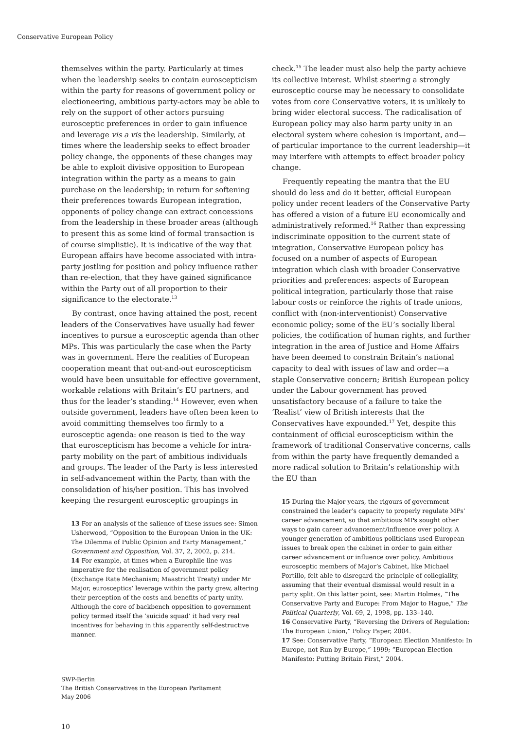Conservative European Policy
themselves within the party. Particularly at times when the leadership seeks to contain euroscepticism within the party for reasons of government policy or electioneering, ambitious party-actors may be able to rely on the support of other actors pursuing eurosceptic preferences in order to gain influence and leverage vis a vis the leadership. Similarly, at times where the leadership seeks to effect broader policy change, the opponents of these changes may be able to exploit divisive opposition to European integration within the party as a means to gain purchase on the leadership; in return for softening their preferences towards European integration, opponents of policy change can extract concessions from the leadership in these broader areas (although to present this as some kind of formal transaction is of course simplistic). It is indicative of the way that European affairs have become associated with intra-party jostling for position and policy influence rather than re-election, that they have gained significance within the Party out of all proportion to their significance to the electorate.<sup>13</sup>
By contrast, once having attained the post, recent leaders of the Conservatives have usually had fewer incentives to pursue a eurosceptic agenda than other MPs. This was particularly the case when the Party was in government. Here the realities of European cooperation meant that out-and-out euroscepticism would have been unsuitable for effective government, workable relations with Britain’s EU partners, and thus for the leader’s standing.<sup>14</sup> However, even when outside government, leaders have often been keen to avoid committing themselves too firmly to a eurosceptic agenda: one reason is tied to the way that euroscepticism has become a vehicle for intra-party mobility on the part of ambitious individuals and groups. The leader of the Party is less interested in self-advancement within the Party, than with the consolidation of his/her position. This has involved keeping the resurgent eurosceptic groupings in
13 For an analysis of the salience of these issues see: Simon Usherwood, “Opposition to the European Union in the UK: The Dilemma of Public Opinion and Party Management,” Government and Opposition, Vol. 37, 2, 2002, p. 214.
14 For example, at times when a Europhile line was imperative for the realisation of government policy (Exchange Rate Mechanism; Maastricht Treaty) under Mr Major, eurosceptics’ leverage within the party grew, altering their perception of the costs and benefits of party unity. Although the core of backbench opposition to government policy termed itself the ‘suicide squad’ it had very real incentives for behaving in this apparently self-destructive manner.
check.<sup>15</sup> The leader must also help the party achieve its collective interest. Whilst steering a strongly eurosceptic course may be necessary to consolidate votes from core Conservative voters, it is unlikely to bring wider electoral success. The radicalisation of European policy may also harm party unity in an electoral system where cohesion is important, and—of particular importance to the current leadership—it may interfere with attempts to effect broader policy change.
Frequently repeating the mantra that the EU should do less and do it better, official European policy under recent leaders of the Conservative Party has offered a vision of a future EU economically and administratively reformed.<sup>16</sup> Rather than expressing indiscriminate opposition to the current state of integration, Conservative European policy has focused on a number of aspects of European integration which clash with broader Conservative priorities and preferences: aspects of European political integration, particularly those that raise labour costs or reinforce the rights of trade unions, conflict with (non-interventionist) Conservative economic policy; some of the EU’s socially liberal policies, the codification of human rights, and further integration in the area of Justice and Home Affairs have been deemed to constrain Britain’s national capacity to deal with issues of law and order—a staple Conservative concern; British European policy under the Labour government has proved unsatisfactory because of a failure to take the ‘Realist’ view of British interests that the Conservatives have expounded.<sup>17</sup> Yet, despite this containment of official euroscepticism within the framework of traditional Conservative concerns, calls from within the party have frequently demanded a more radical solution to Britain’s relationship with the EU than
15 During the Major years, the rigours of government constrained the leader’s capacity to properly regulate MPs’ career advancement, so that ambitious MPs sought other ways to gain career advancement/influence over policy. A younger generation of ambitious politicians used European issues to break open the cabinet in order to gain either career advancement or influence over policy. Ambitious eurosceptic members of Major’s Cabinet, like Michael Portillo, felt able to disregard the principle of collegiality, assuming that their eventual dismissal would result in a party split. On this latter point, see: Martin Holmes, “The Conservative Party and Europe: From Major to Hague,” The Political Quarterly, Vol. 69, 2, 1998, pp. 133–140.
16 Conservative Party, “Reversing the Drivers of Regulation: The European Union,” Policy Paper, 2004.
17 See: Conservative Party, “European Election Manifesto: In Europe, not Run by Europe,” 1999; “European Election Manifesto: Putting Britain First,” 2004.
SWP-Berlin
The British Conservatives in the European Parliament
May 2006
10